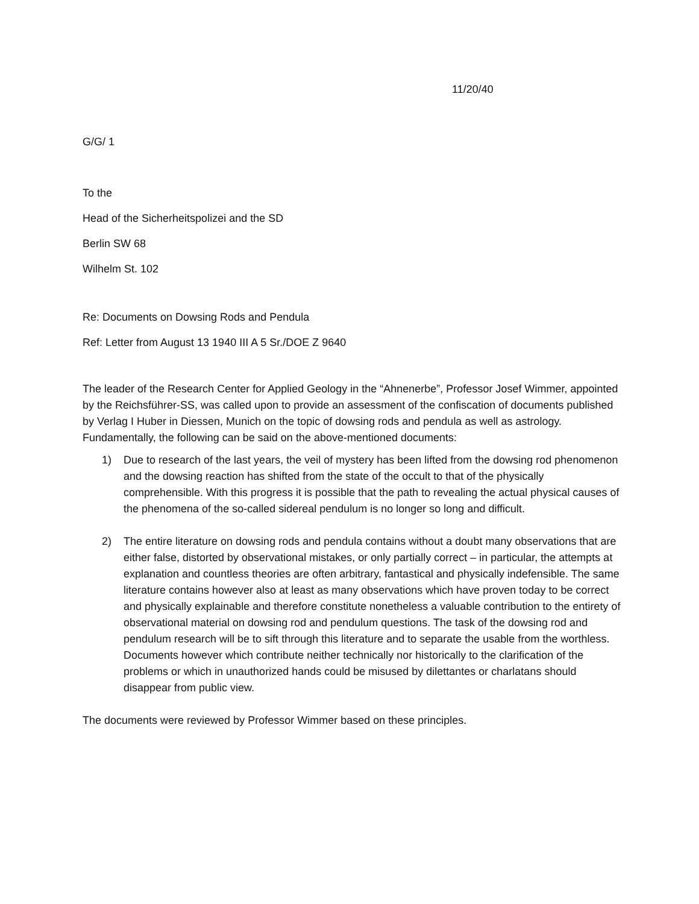11/20/40
G/G/ 1
To the
Head of the Sicherheitspolizei and the SD
Berlin SW 68
Wilhelm St. 102
Re: Documents on Dowsing Rods and Pendula
Ref: Letter from August 13 1940 III A 5 Sr./DOE Z 9640
The leader of the Research Center for Applied Geology in the “Ahnenerbe”, Professor Josef Wimmer, appointed by the Reichsführer-SS, was called upon to provide an assessment of the confiscation of documents published by Verlag I Huber in Diessen, Munich on the topic of dowsing rods and pendula as well as astrology. Fundamentally, the following can be said on the above-mentioned documents:
1) Due to research of the last years, the veil of mystery has been lifted from the dowsing rod phenomenon and the dowsing reaction has shifted from the state of the occult to that of the physically comprehensible. With this progress it is possible that the path to revealing the actual physical causes of the phenomena of the so-called sidereal pendulum is no longer so long and difficult.
2) The entire literature on dowsing rods and pendula contains without a doubt many observations that are either false, distorted by observational mistakes, or only partially correct – in particular, the attempts at explanation and countless theories are often arbitrary, fantastical and physically indefensible. The same literature contains however also at least as many observations which have proven today to be correct and physically explainable and therefore constitute nonetheless a valuable contribution to the entirety of observational material on dowsing rod and pendulum questions. The task of the dowsing rod and pendulum research will be to sift through this literature and to separate the usable from the worthless. Documents however which contribute neither technically nor historically to the clarification of the problems or which in unauthorized hands could be misused by dilettantes or charlatans should disappear from public view.
The documents were reviewed by Professor Wimmer based on these principles.